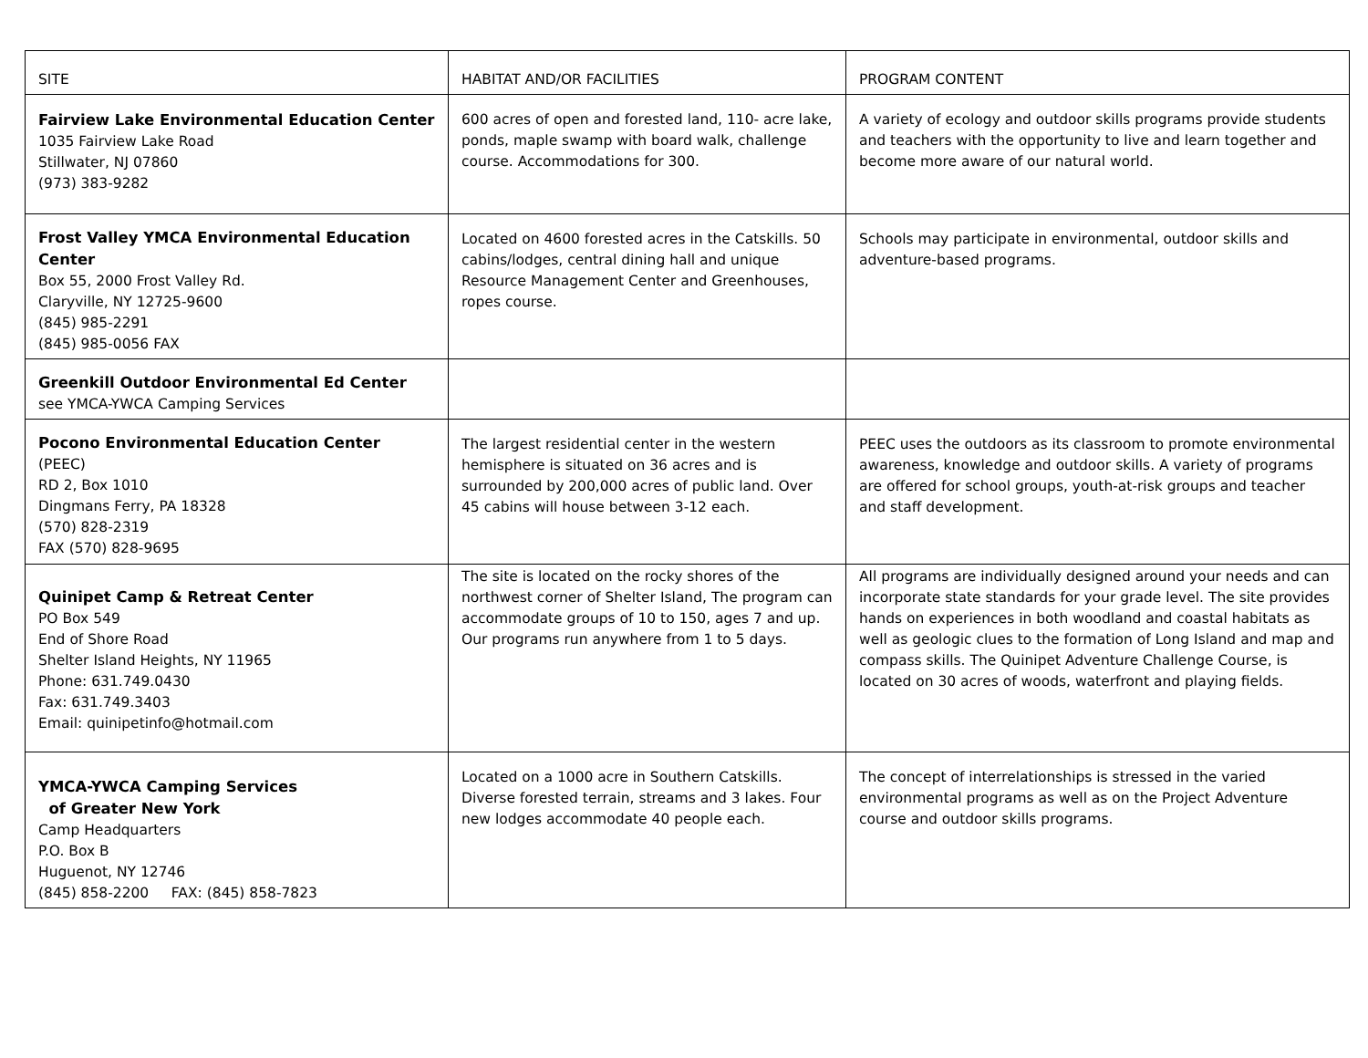| SITE | HABITAT AND/OR FACILITIES | PROGRAM CONTENT |
| --- | --- | --- |
| Fairview Lake Environmental Education Center 1035 Fairview Lake Road Stillwater, NJ 07860 (973) 383-9282 | 600 acres of open and forested land, 110- acre lake, ponds, maple swamp with board walk, challenge course. Accommodations for 300. | A variety of ecology and outdoor skills programs provide students and teachers with the opportunity to live and learn together and become more aware of our natural world. |
| Frost Valley YMCA Environmental Education Center Box 55, 2000 Frost Valley Rd. Claryville, NY 12725-9600 (845) 985-2291 (845) 985-0056 FAX | Located on 4600 forested acres in the Catskills. 50 cabins/lodges, central dining hall and unique Resource Management Center and Greenhouses, ropes course. | Schools may participate in environmental, outdoor skills and adventure-based programs. |
| Greenkill Outdoor Environmental Ed Center see YMCA-YWCA Camping Services | | |
| Pocono Environmental Education Center (PEEC) RD 2, Box 1010 Dingmans Ferry, PA 18328 (570) 828-2319 FAX (570) 828-9695 | The largest residential center in the western hemisphere is situated on 36 acres and is surrounded by 200,000 acres of public land. Over 45 cabins will house between 3-12 each. | PEEC uses the outdoors as its classroom to promote environmental awareness, knowledge and outdoor skills. A variety of programs are offered for school groups, youth-at-risk groups and teacher and staff development. |
| Quinipet Camp & Retreat Center PO Box 549 End of Shore Road Shelter Island Heights, NY 11965 Phone: 631.749.0430 Fax: 631.749.3403 Email: quinipetinfo@hotmail.com | The site is located on the rocky shores of the northwest corner of Shelter Island, The program can accommodate groups of 10 to 150, ages 7 and up. Our programs run anywhere from 1 to 5 days. | All programs are individually designed around your needs and can incorporate state standards for your grade level. The site provides hands on experiences in both woodland and coastal habitats as well as geologic clues to the formation of Long Island and map and compass skills. The Quinipet Adventure Challenge Course, is located on 30 acres of woods, waterfront and playing fields. |
| YMCA-YWCA Camping Services of Greater New York Camp Headquarters P.O. Box B Huguenot, NY 12746 (845) 858-2200 FAX: (845) 858-7823 | Located on a 1000 acre in Southern Catskills. Diverse forested terrain, streams and 3 lakes. Four new lodges accommodate 40 people each. | The concept of interrelationships is stressed in the varied environmental programs as well as on the Project Adventure course and outdoor skills programs. |